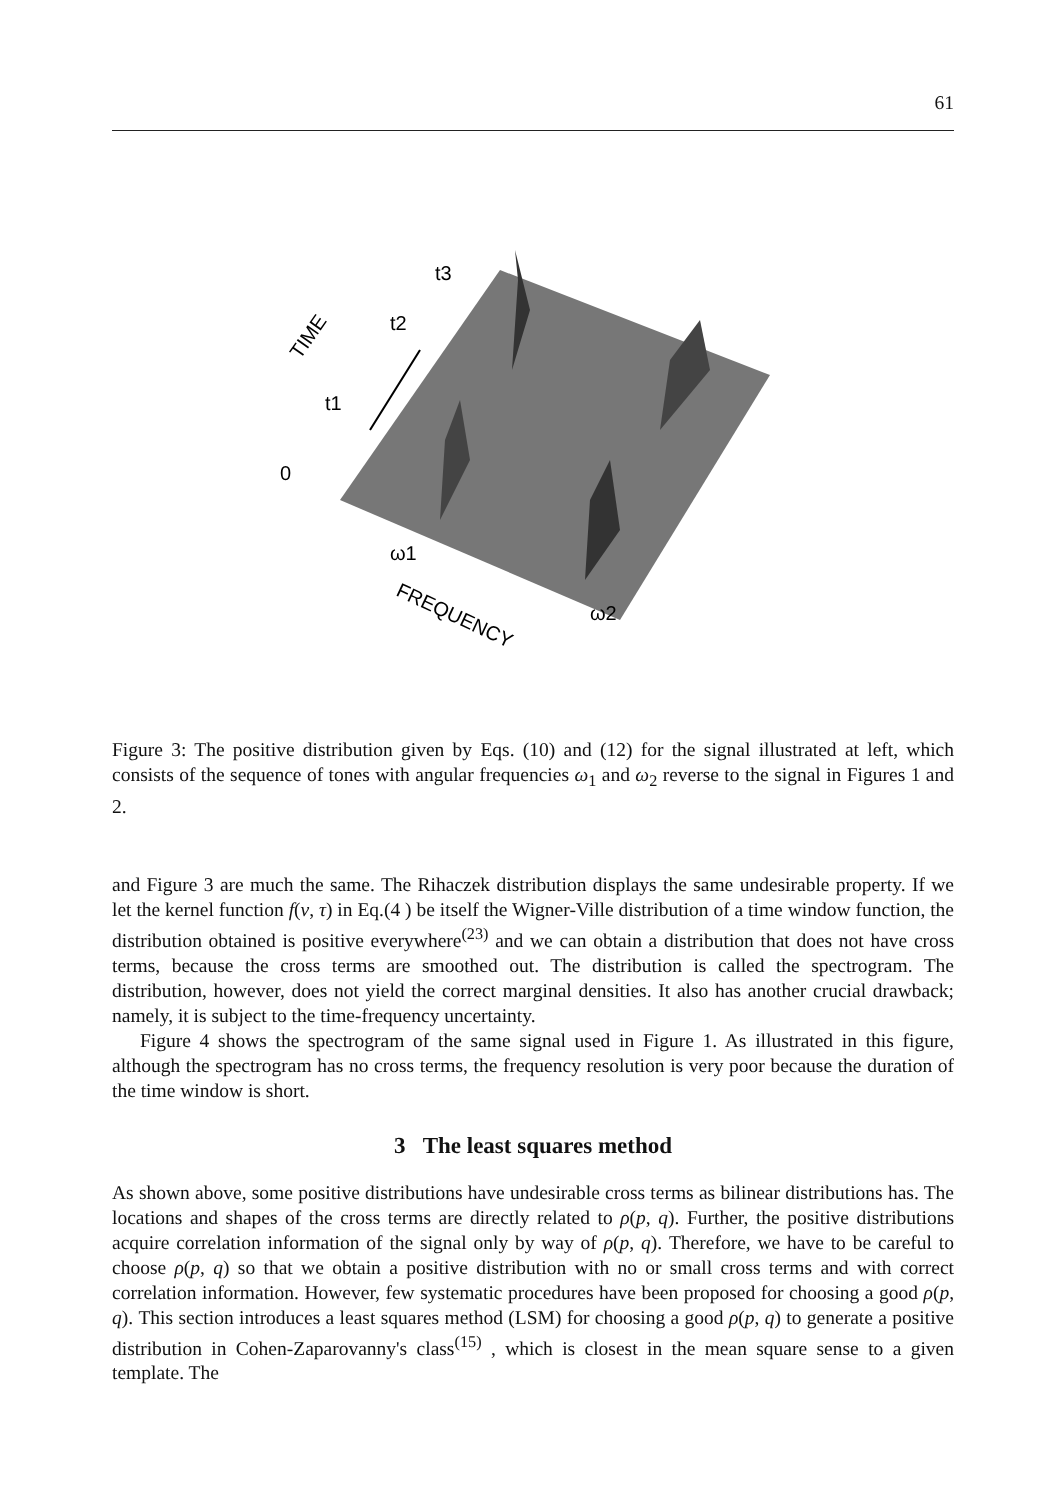61
t3
t2
t1
0
TIME
ω1
ω2
FREQUENCY
Figure 3: The positive distribution given by Eqs. (10) and (12) for the signal illustrated at left, which consists of the sequence of tones with angular frequencies ω<sub>1</sub> and ω<sub>2</sub> reverse to the signal in Figures 1 and 2.
and Figure 3 are much the same. The Rihaczek distribution displays the same undesirable property. If we let the kernel function f(v, τ) in Eq.(4 ) be itself the Wigner-Ville distribution of a time window function, the distribution obtained is positive everywhere<sup>(23)</sup> and we can obtain a distribution that does not have cross terms, because the cross terms are smoothed out. The distribution is called the spectrogram. The distribution, however, does not yield the correct marginal densities. It also has another crucial drawback; namely, it is subject to the time-frequency uncertainty.
Figure 4 shows the spectrogram of the same signal used in Figure 1. As illustrated in this figure, although the spectrogram has no cross terms, the frequency resolution is very poor because the duration of the time window is short.
3 The least squares method
As shown above, some positive distributions have undesirable cross terms as bilinear distributions has. The locations and shapes of the cross terms are directly related to ρ(p, q). Further, the positive distributions acquire correlation information of the signal only by way of ρ(p, q). Therefore, we have to be careful to choose ρ(p, q) so that we obtain a positive distribution with no or small cross terms and with correct correlation information. However, few systematic procedures have been proposed for choosing a good ρ(p, q). This section introduces a least squares method (LSM) for choosing a good ρ(p, q) to generate a positive distribution in Cohen-Zaparovanny's class<sup>(15)</sup> , which is closest in the mean square sense to a given template. The